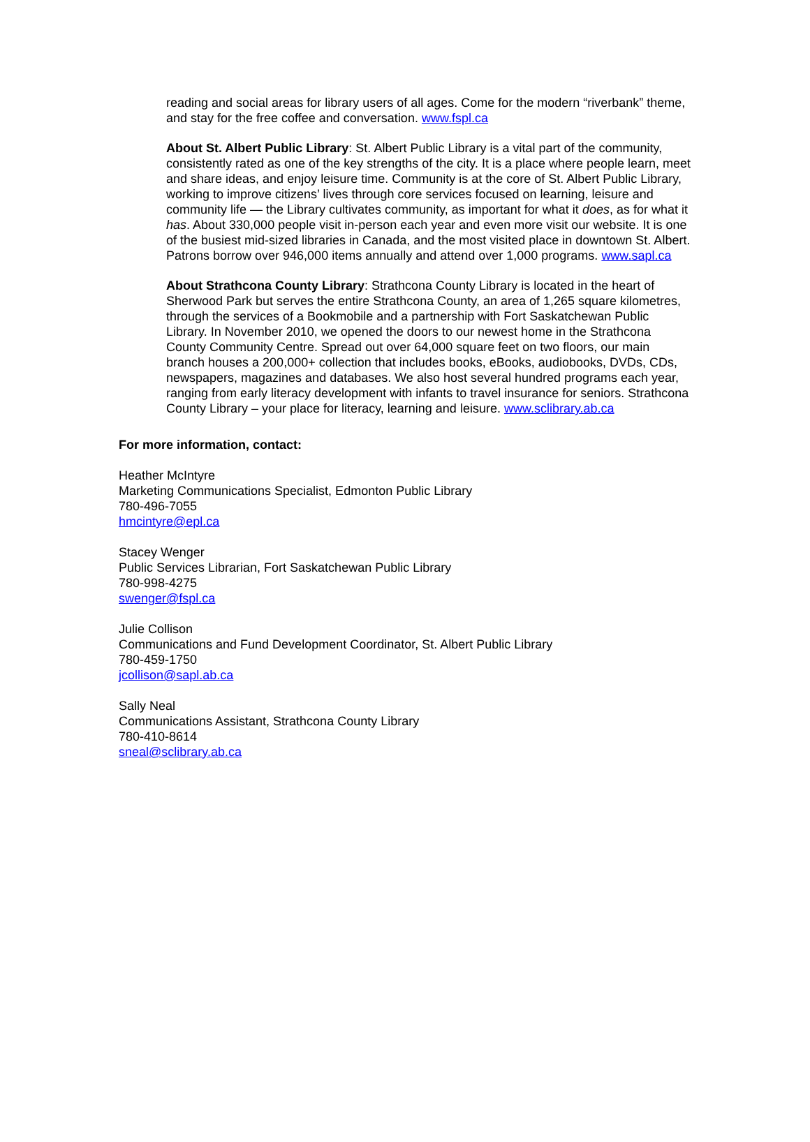reading and social areas for library users of all ages. Come for the modern “riverbank” theme, and stay for the free coffee and conversation. www.fspl.ca
About St. Albert Public Library: St. Albert Public Library is a vital part of the community, consistently rated as one of the key strengths of the city. It is a place where people learn, meet and share ideas, and enjoy leisure time. Community is at the core of St. Albert Public Library, working to improve citizens’ lives through core services focused on learning, leisure and community life — the Library cultivates community, as important for what it does, as for what it has. About 330,000 people visit in-person each year and even more visit our website. It is one of the busiest mid-sized libraries in Canada, and the most visited place in downtown St. Albert. Patrons borrow over 946,000 items annually and attend over 1,000 programs. www.sapl.ca
About Strathcona County Library: Strathcona County Library is located in the heart of Sherwood Park but serves the entire Strathcona County, an area of 1,265 square kilometres, through the services of a Bookmobile and a partnership with Fort Saskatchewan Public Library. In November 2010, we opened the doors to our newest home in the Strathcona County Community Centre. Spread out over 64,000 square feet on two floors, our main branch houses a 200,000+ collection that includes books, eBooks, audiobooks, DVDs, CDs, newspapers, magazines and databases. We also host several hundred programs each year, ranging from early literacy development with infants to travel insurance for seniors. Strathcona County Library – your place for literacy, learning and leisure. www.sclibrary.ab.ca
For more information, contact:
Heather McIntyre
Marketing Communications Specialist, Edmonton Public Library
780-496-7055
hmcintyre@epl.ca
Stacey Wenger
Public Services Librarian, Fort Saskatchewan Public Library
780-998-4275
swenger@fspl.ca
Julie Collison
Communications and Fund Development Coordinator, St. Albert Public Library
780-459-1750
jcollison@sapl.ab.ca
Sally Neal
Communications Assistant, Strathcona County Library
780-410-8614
sneal@sclibrary.ab.ca